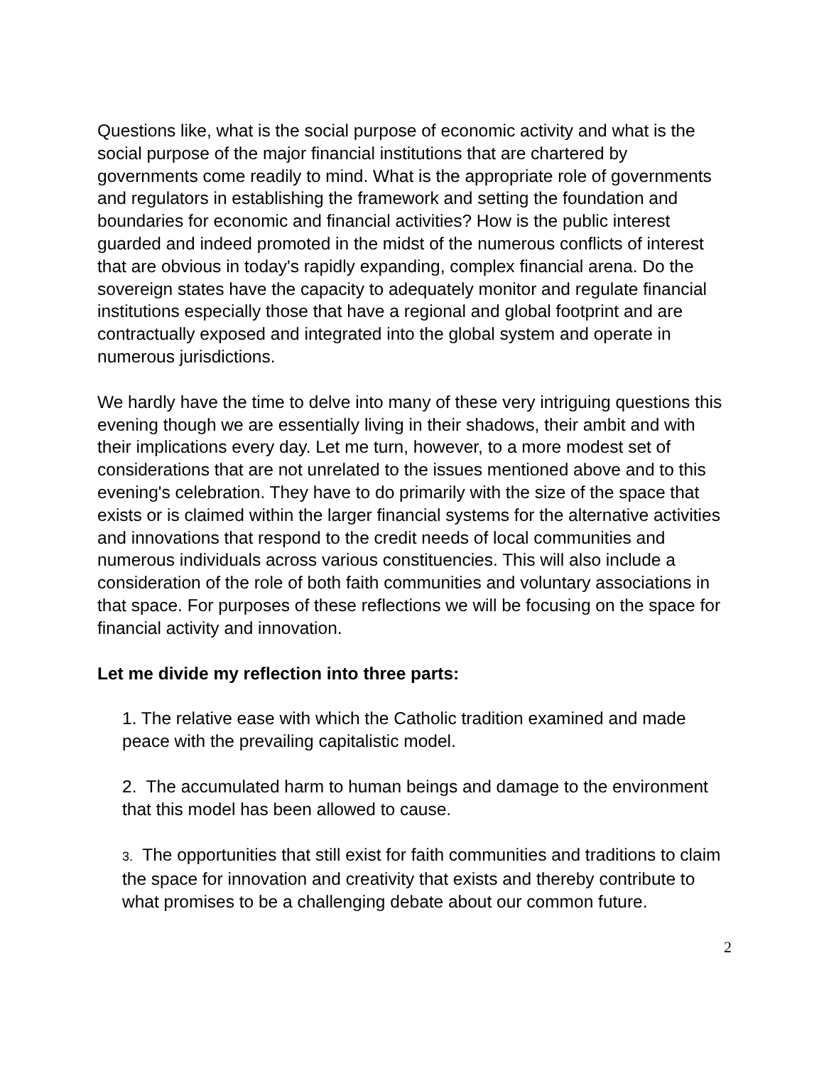Questions like, what is the social purpose of economic activity and what is the social purpose of the major financial institutions that are chartered by governments come readily to mind. What is the appropriate role of governments and regulators in establishing the framework and setting the foundation and boundaries for economic and financial activities? How is the public interest guarded and indeed promoted in the midst of the numerous conflicts of interest that are obvious in today's rapidly expanding, complex financial arena. Do the sovereign states have the capacity to adequately monitor and regulate financial institutions especially those that have a regional and global footprint and are contractually exposed and integrated into the global system and operate in numerous jurisdictions.
We hardly have the time to delve into many of these very intriguing questions this evening though we are essentially living in their shadows, their ambit and with their implications every day. Let me turn, however, to a more modest set of considerations that are not unrelated to the issues mentioned above and to this evening's celebration. They have to do primarily with the size of the space that exists or is claimed within the larger financial systems for the alternative activities and innovations that respond to the credit needs of local communities and numerous individuals across various constituencies. This will also include a consideration of the role of both faith communities and voluntary associations in that space. For purposes of these reflections we will be focusing on the space for financial activity and innovation.
Let me divide my reflection into three parts:
1. The relative ease with which the Catholic tradition examined and made peace with the prevailing capitalistic model.
2. The accumulated harm to human beings and damage to the environment that this model has been allowed to cause.
3. The opportunities that still exist for faith communities and traditions to claim the space for innovation and creativity that exists and thereby contribute to what promises to be a challenging debate about our common future.
2